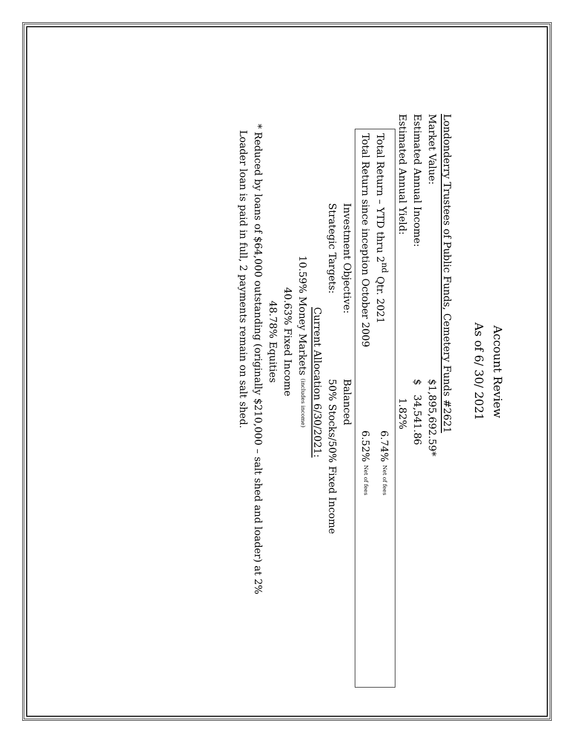Account Review
As of 6/ 30/ 2021
Londonderry Trustees of Public Funds, Cemetery Funds #2621
| Market Value: | $1,895,692.59* |
| Estimated Annual Income: | $ 34,541.86 |
| Estimated Annual Yield: | 1.82% |
| Total Return – YTD thru 2<sup>nd</sup> Qtr. 2021 | 6.74% Net of fees |
| Total Return since inception October 2009 | 6.52% Net of fees |
| Investment Objective: | Balanced |
| Strategic Targets: | 50% Stocks/50% Fixed Income |
Current Allocation 6/30/2021:
10.59% Money Markets (includes income)
40.63% Fixed Income
48.78% Equities
* Reduced by loans of $64,000 outstanding (originally $210,000 – salt shed and loader) at 2%
Loader loan is paid in full, 2 payments remain on salt shed.